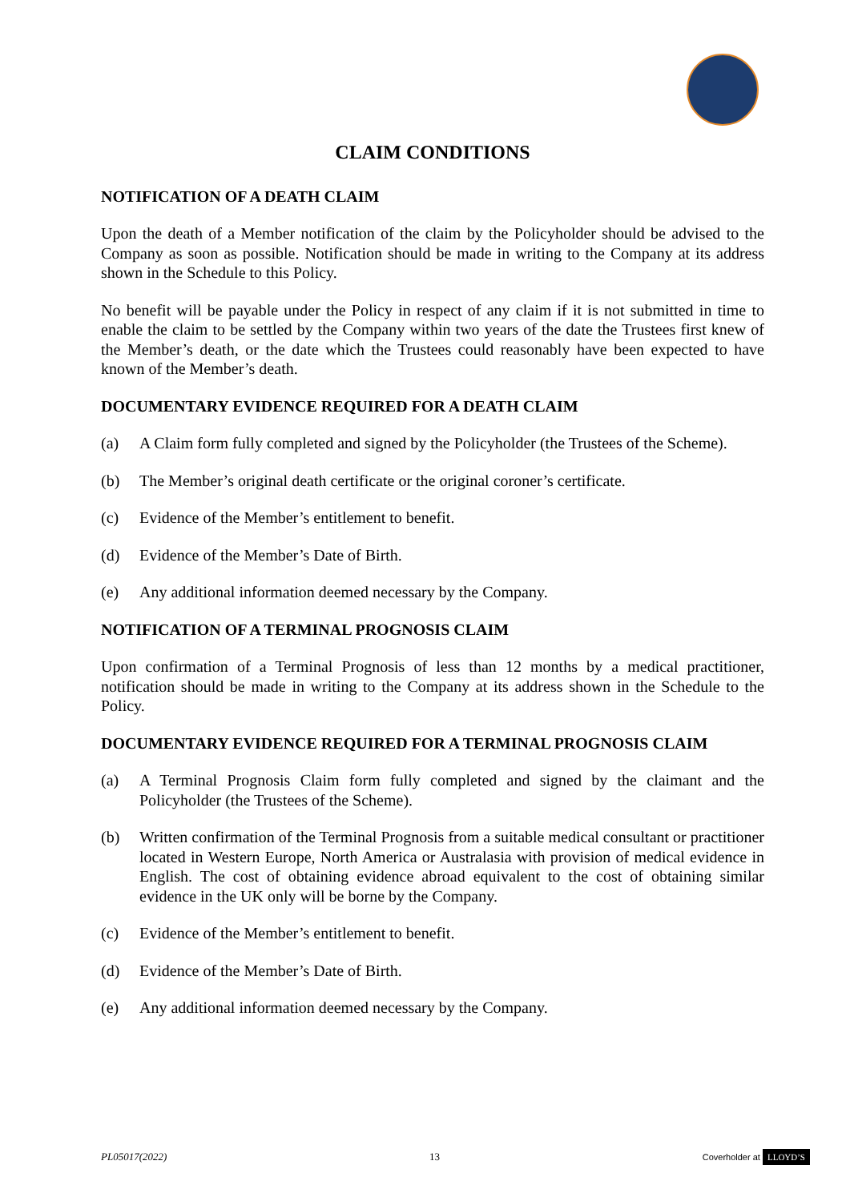CLAIM CONDITIONS
NOTIFICATION OF A DEATH CLAIM
Upon the death of a Member notification of the claim by the Policyholder should be advised to the Company as soon as possible. Notification should be made in writing to the Company at its address shown in the Schedule to this Policy.
No benefit will be payable under the Policy in respect of any claim if it is not submitted in time to enable the claim to be settled by the Company within two years of the date the Trustees first knew of the Member’s death, or the date which the Trustees could reasonably have been expected to have known of the Member’s death.
DOCUMENTARY EVIDENCE REQUIRED FOR A DEATH CLAIM
(a) A Claim form fully completed and signed by the Policyholder (the Trustees of the Scheme).
(b) The Member’s original death certificate or the original coroner’s certificate.
(c) Evidence of the Member’s entitlement to benefit.
(d) Evidence of the Member’s Date of Birth.
(e) Any additional information deemed necessary by the Company.
NOTIFICATION OF A TERMINAL PROGNOSIS CLAIM
Upon confirmation of a Terminal Prognosis of less than 12 months by a medical practitioner, notification should be made in writing to the Company at its address shown in the Schedule to the Policy.
DOCUMENTARY EVIDENCE REQUIRED FOR A TERMINAL PROGNOSIS CLAIM
(a) A Terminal Prognosis Claim form fully completed and signed by the claimant and the Policyholder (the Trustees of the Scheme).
(b) Written confirmation of the Terminal Prognosis from a suitable medical consultant or practitioner located in Western Europe, North America or Australasia with provision of medical evidence in English. The cost of obtaining evidence abroad equivalent to the cost of obtaining similar evidence in the UK only will be borne by the Company.
(c) Evidence of the Member’s entitlement to benefit.
(d) Evidence of the Member’s Date of Birth.
(e) Any additional information deemed necessary by the Company.
PL05017(2022) 13 Coverholder at LLOYD’S